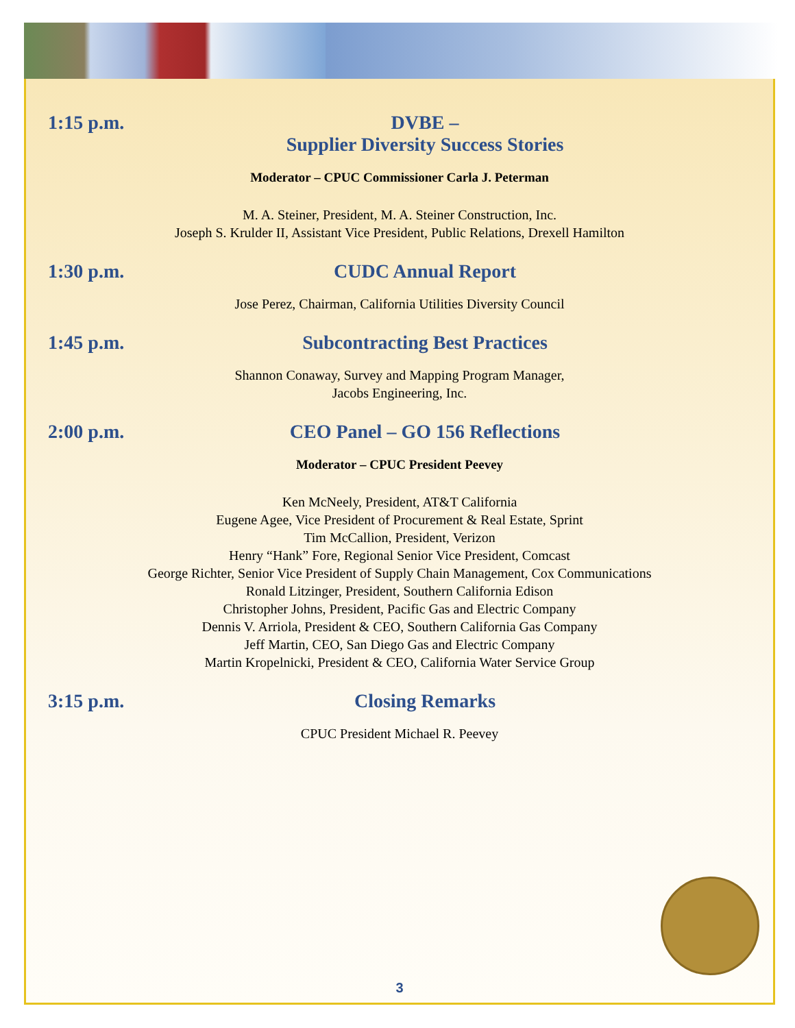1:15 p.m. DVBE –
Supplier Diversity Success Stories
Moderator – CPUC Commissioner Carla J. Peterman
M. A. Steiner, President, M. A. Steiner Construction, Inc.
Joseph S. Krulder II, Assistant Vice President, Public Relations, Drexell Hamilton
1:30 p.m. CUDC Annual Report
Jose Perez, Chairman, California Utilities Diversity Council
1:45 p.m. Subcontracting Best Practices
Shannon Conaway, Survey and Mapping Program Manager,
Jacobs Engineering, Inc.
2:00 p.m. CEO Panel – GO 156 Reflections
Moderator – CPUC President Peevey
Ken McNeely, President, AT&T California
Eugene Agee, Vice President of Procurement & Real Estate, Sprint
Tim McCallion, President, Verizon
Henry “Hank” Fore, Regional Senior Vice President, Comcast
George Richter, Senior Vice President of Supply Chain Management, Cox Communications
Ronald Litzinger, President, Southern California Edison
Christopher Johns, President, Pacific Gas and Electric Company
Dennis V. Arriola, President & CEO, Southern California Gas Company
Jeff Martin, CEO, San Diego Gas and Electric Company
Martin Kropelnicki, President & CEO, California Water Service Group
3:15 p.m. Closing Remarks
CPUC President Michael R. Peevey
3